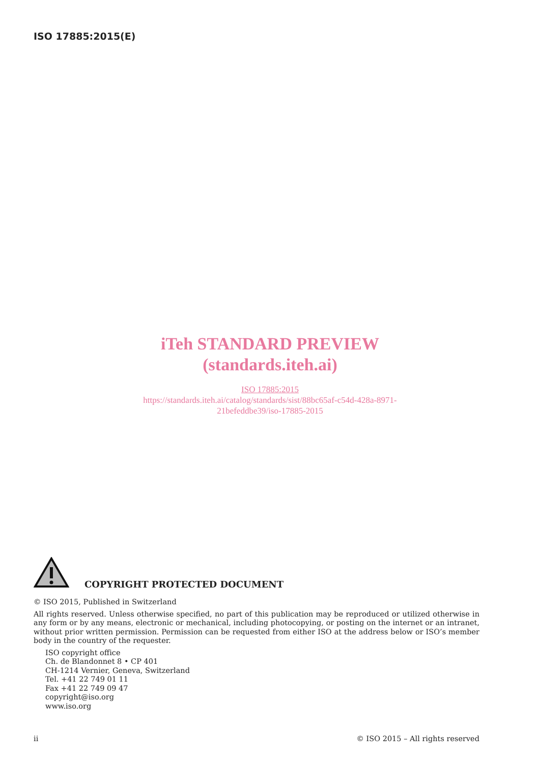ISO 17885:2015(E)
iTeh STANDARD PREVIEW
(standards.iteh.ai)
ISO 17885:2015
https://standards.iteh.ai/catalog/standards/sist/88bc65af-c54d-428a-8971-
21befeddbe39/iso-17885-2015
COPYRIGHT PROTECTED DOCUMENT
© ISO 2015, Published in Switzerland
All rights reserved. Unless otherwise specified, no part of this publication may be reproduced or utilized otherwise in any form or by any means, electronic or mechanical, including photocopying, or posting on the internet or an intranet, without prior written permission. Permission can be requested from either ISO at the address below or ISO’s member body in the country of the requester.
ISO copyright office
Ch. de Blandonnet 8 • CP 401
CH-1214 Vernier, Geneva, Switzerland
Tel. +41 22 749 01 11
Fax +41 22 749 09 47
copyright@iso.org
www.iso.org
ii © ISO 2015 – All rights reserved